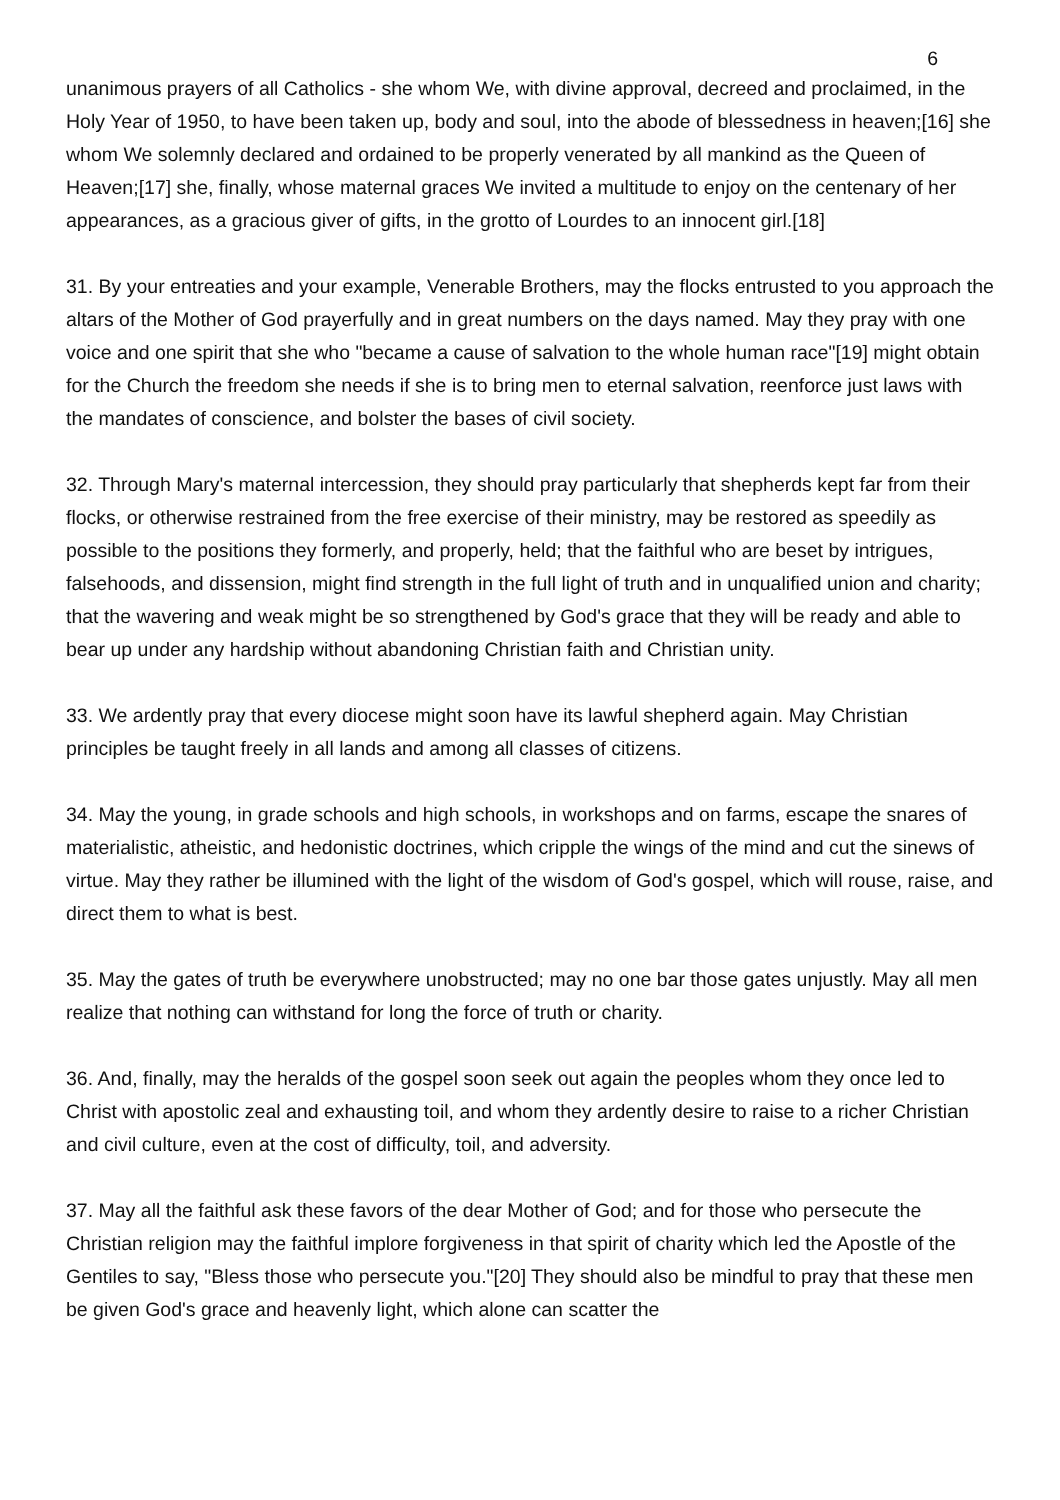6
unanimous prayers of all Catholics - she whom We, with divine approval, decreed and proclaimed, in the Holy Year of 1950, to have been taken up, body and soul, into the abode of blessedness in heaven;[16] she whom We solemnly declared and ordained to be properly venerated by all mankind as the Queen of Heaven;[17] she, finally, whose maternal graces We invited a multitude to enjoy on the centenary of her appearances, as a gracious giver of gifts, in the grotto of Lourdes to an innocent girl.[18]
31. By your entreaties and your example, Venerable Brothers, may the flocks entrusted to you approach the altars of the Mother of God prayerfully and in great numbers on the days named. May they pray with one voice and one spirit that she who "became a cause of salvation to the whole human race"[19] might obtain for the Church the freedom she needs if she is to bring men to eternal salvation, reenforce just laws with the mandates of conscience, and bolster the bases of civil society.
32. Through Mary's maternal intercession, they should pray particularly that shepherds kept far from their flocks, or otherwise restrained from the free exercise of their ministry, may be restored as speedily as possible to the positions they formerly, and properly, held; that the faithful who are beset by intrigues, falsehoods, and dissension, might find strength in the full light of truth and in unqualified union and charity; that the wavering and weak might be so strengthened by God's grace that they will be ready and able to bear up under any hardship without abandoning Christian faith and Christian unity.
33. We ardently pray that every diocese might soon have its lawful shepherd again. May Christian principles be taught freely in all lands and among all classes of citizens.
34. May the young, in grade schools and high schools, in workshops and on farms, escape the snares of materialistic, atheistic, and hedonistic doctrines, which cripple the wings of the mind and cut the sinews of virtue. May they rather be illumined with the light of the wisdom of God's gospel, which will rouse, raise, and direct them to what is best.
35. May the gates of truth be everywhere unobstructed; may no one bar those gates unjustly. May all men realize that nothing can withstand for long the force of truth or charity.
36. And, finally, may the heralds of the gospel soon seek out again the peoples whom they once led to Christ with apostolic zeal and exhausting toil, and whom they ardently desire to raise to a richer Christian and civil culture, even at the cost of difficulty, toil, and adversity.
37. May all the faithful ask these favors of the dear Mother of God; and for those who persecute the Christian religion may the faithful implore forgiveness in that spirit of charity which led the Apostle of the Gentiles to say, "Bless those who persecute you."[20] They should also be mindful to pray that these men be given God's grace and heavenly light, which alone can scatter the